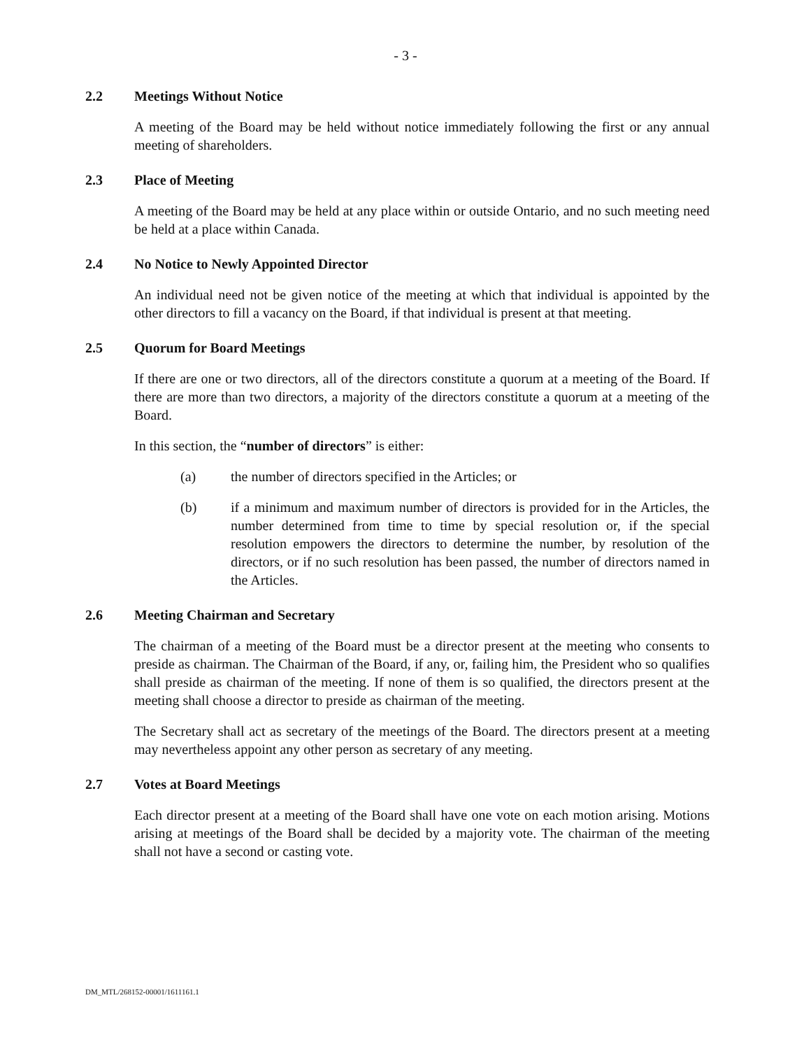- 3 -
2.2 Meetings Without Notice
A meeting of the Board may be held without notice immediately following the first or any annual meeting of shareholders.
2.3 Place of Meeting
A meeting of the Board may be held at any place within or outside Ontario, and no such meeting need be held at a place within Canada.
2.4 No Notice to Newly Appointed Director
An individual need not be given notice of the meeting at which that individual is appointed by the other directors to fill a vacancy on the Board, if that individual is present at that meeting.
2.5 Quorum for Board Meetings
If there are one or two directors, all of the directors constitute a quorum at a meeting of the Board. If there are more than two directors, a majority of the directors constitute a quorum at a meeting of the Board.
In this section, the “number of directors” is either:
(a) the number of directors specified in the Articles; or
(b) if a minimum and maximum number of directors is provided for in the Articles, the number determined from time to time by special resolution or, if the special resolution empowers the directors to determine the number, by resolution of the directors, or if no such resolution has been passed, the number of directors named in the Articles.
2.6 Meeting Chairman and Secretary
The chairman of a meeting of the Board must be a director present at the meeting who consents to preside as chairman. The Chairman of the Board, if any, or, failing him, the President who so qualifies shall preside as chairman of the meeting. If none of them is so qualified, the directors present at the meeting shall choose a director to preside as chairman of the meeting.
The Secretary shall act as secretary of the meetings of the Board. The directors present at a meeting may nevertheless appoint any other person as secretary of any meeting.
2.7 Votes at Board Meetings
Each director present at a meeting of the Board shall have one vote on each motion arising. Motions arising at meetings of the Board shall be decided by a majority vote. The chairman of the meeting shall not have a second or casting vote.
DM_MTL/268152-00001/1611161.1